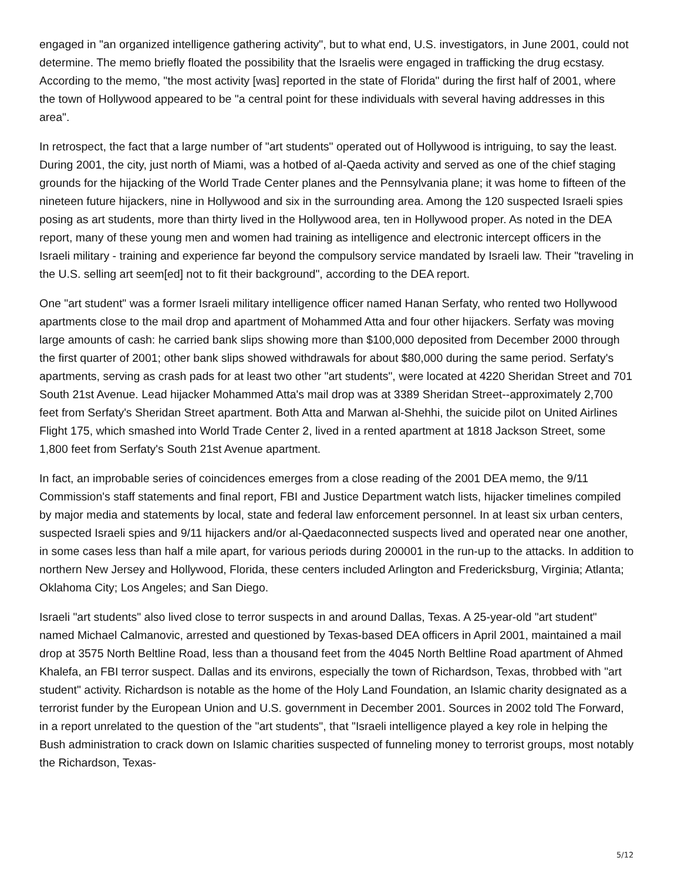engaged in "an organized intelligence gathering activity", but to what end, U.S. investigators, in June 2001, could not determine. The memo briefly floated the possibility that the Israelis were engaged in trafficking the drug ecstasy. According to the memo, "the most activity [was] reported in the state of Florida" during the first half of 2001, where the town of Hollywood appeared to be "a central point for these individuals with several having addresses in this area".
In retrospect, the fact that a large number of "art students" operated out of Hollywood is intriguing, to say the least. During 2001, the city, just north of Miami, was a hotbed of al-Qaeda activity and served as one of the chief staging grounds for the hijacking of the World Trade Center planes and the Pennsylvania plane; it was home to fifteen of the nineteen future hijackers, nine in Hollywood and six in the surrounding area. Among the 120 suspected Israeli spies posing as art students, more than thirty lived in the Hollywood area, ten in Hollywood proper. As noted in the DEA report, many of these young men and women had training as intelligence and electronic intercept officers in the Israeli military - training and experience far beyond the compulsory service mandated by Israeli law. Their "traveling in the U.S. selling art seem[ed] not to fit their background", according to the DEA report.
One "art student" was a former Israeli military intelligence officer named Hanan Serfaty, who rented two Hollywood apartments close to the mail drop and apartment of Mohammed Atta and four other hijackers. Serfaty was moving large amounts of cash: he carried bank slips showing more than $100,000 deposited from December 2000 through the first quarter of 2001; other bank slips showed withdrawals for about $80,000 during the same period. Serfaty's apartments, serving as crash pads for at least two other "art students", were located at 4220 Sheridan Street and 701 South 21st Avenue. Lead hijacker Mohammed Atta's mail drop was at 3389 Sheridan Street--approximately 2,700 feet from Serfaty's Sheridan Street apartment. Both Atta and Marwan al-Shehhi, the suicide pilot on United Airlines Flight 175, which smashed into World Trade Center 2, lived in a rented apartment at 1818 Jackson Street, some 1,800 feet from Serfaty's South 21st Avenue apartment.
In fact, an improbable series of coincidences emerges from a close reading of the 2001 DEA memo, the 9/11 Commission's staff statements and final report, FBI and Justice Department watch lists, hijacker timelines compiled by major media and statements by local, state and federal law enforcement personnel. In at least six urban centers, suspected Israeli spies and 9/11 hijackers and/or al-Qaedaconnected suspects lived and operated near one another, in some cases less than half a mile apart, for various periods during 200001 in the run-up to the attacks. In addition to northern New Jersey and Hollywood, Florida, these centers included Arlington and Fredericksburg, Virginia; Atlanta; Oklahoma City; Los Angeles; and San Diego.
Israeli "art students" also lived close to terror suspects in and around Dallas, Texas. A 25-year-old "art student" named Michael Calmanovic, arrested and questioned by Texas-based DEA officers in April 2001, maintained a mail drop at 3575 North Beltline Road, less than a thousand feet from the 4045 North Beltline Road apartment of Ahmed Khalefa, an FBI terror suspect. Dallas and its environs, especially the town of Richardson, Texas, throbbed with "art student" activity. Richardson is notable as the home of the Holy Land Foundation, an Islamic charity designated as a terrorist funder by the European Union and U.S. government in December 2001. Sources in 2002 told The Forward, in a report unrelated to the question of the "art students", that "Israeli intelligence played a key role in helping the Bush administration to crack down on Islamic charities suspected of funneling money to terrorist groups, most notably the Richardson, Texas-
5/12